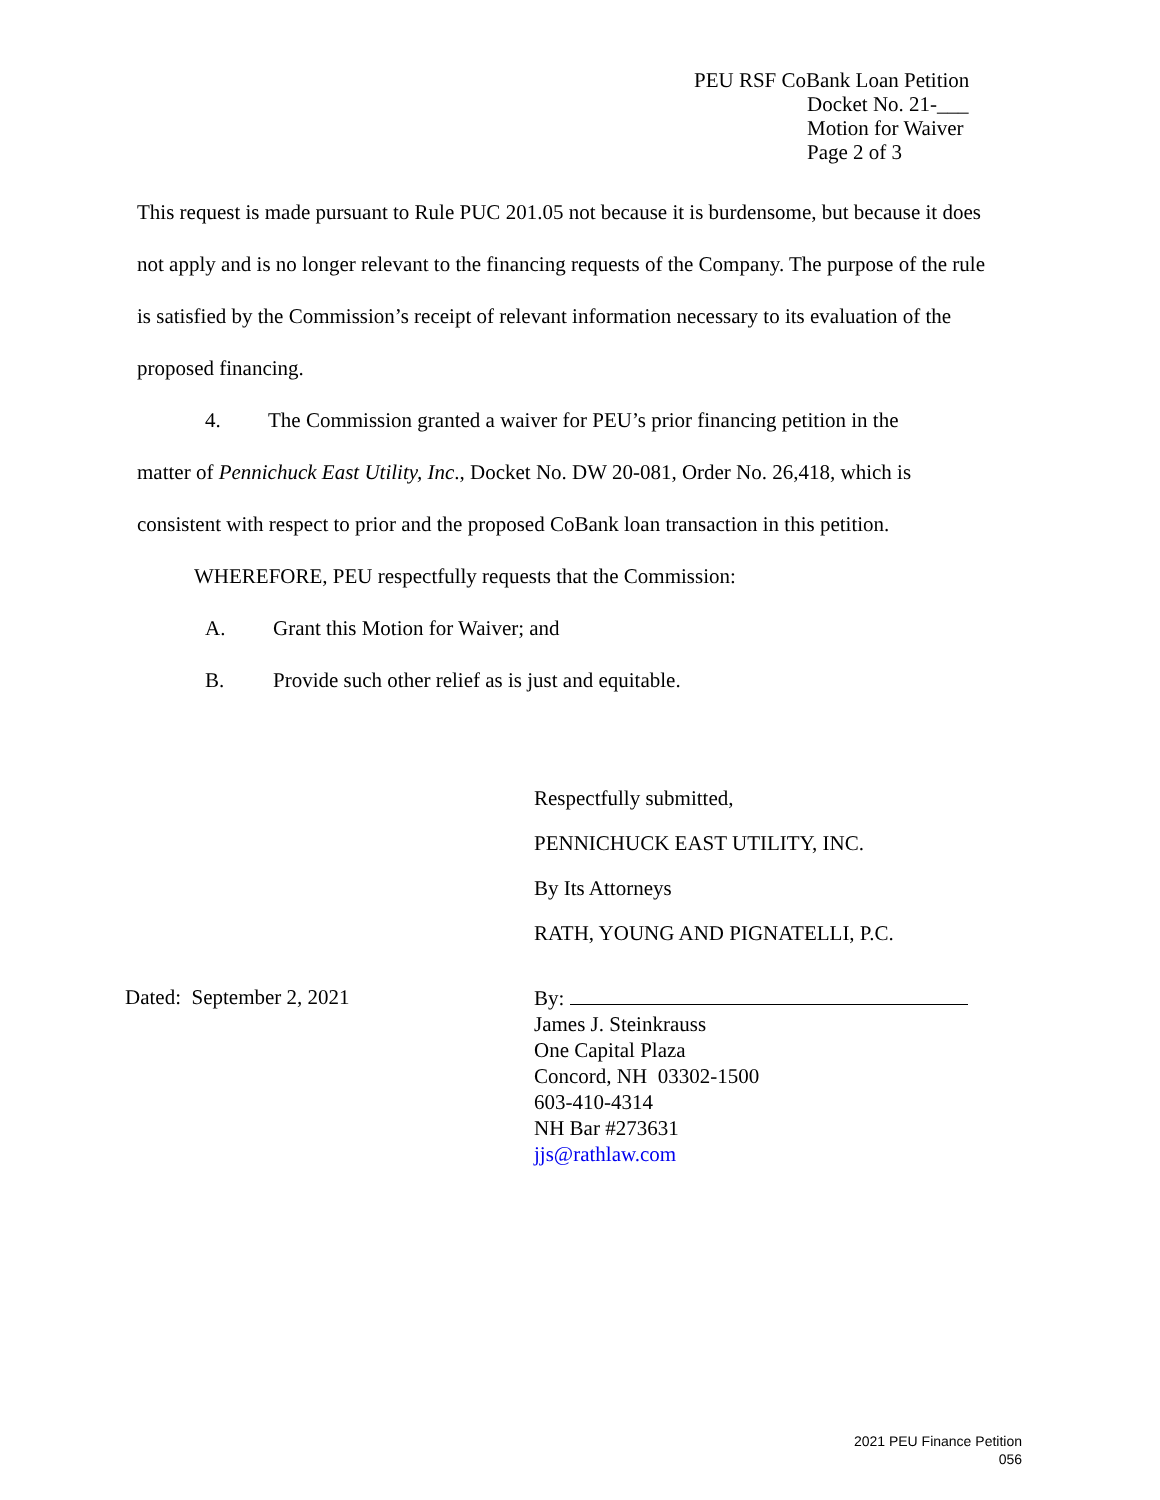PEU RSF CoBank Loan Petition
Docket No. 21-___
Motion for Waiver
Page 2 of 3
This request is made pursuant to Rule PUC 201.05 not because it is burdensome, but because it does not apply and is no longer relevant to the financing requests of the Company. The purpose of the rule is satisfied by the Commission’s receipt of relevant information necessary to its evaluation of the proposed financing.
4. The Commission granted a waiver for PEU’s prior financing petition in the
matter of Pennichuck East Utility, Inc., Docket No. DW 20-081, Order No. 26,418, which is consistent with respect to prior and the proposed CoBank loan transaction in this petition.
WHEREFORE, PEU respectfully requests that the Commission:
A. Grant this Motion for Waiver; and
B. Provide such other relief as is just and equitable.
Respectfully submitted,
PENNICHUCK EAST UTILITY, INC.
By Its Attorneys
RATH, YOUNG AND PIGNATELLI, P.C.
Dated: September 2, 2021
By:
James J. Steinkrauss
One Capital Plaza
Concord, NH 03302-1500
603-410-4314
NH Bar #273631
jjs@rathlaw.com
2021 PEU Finance Petition
056